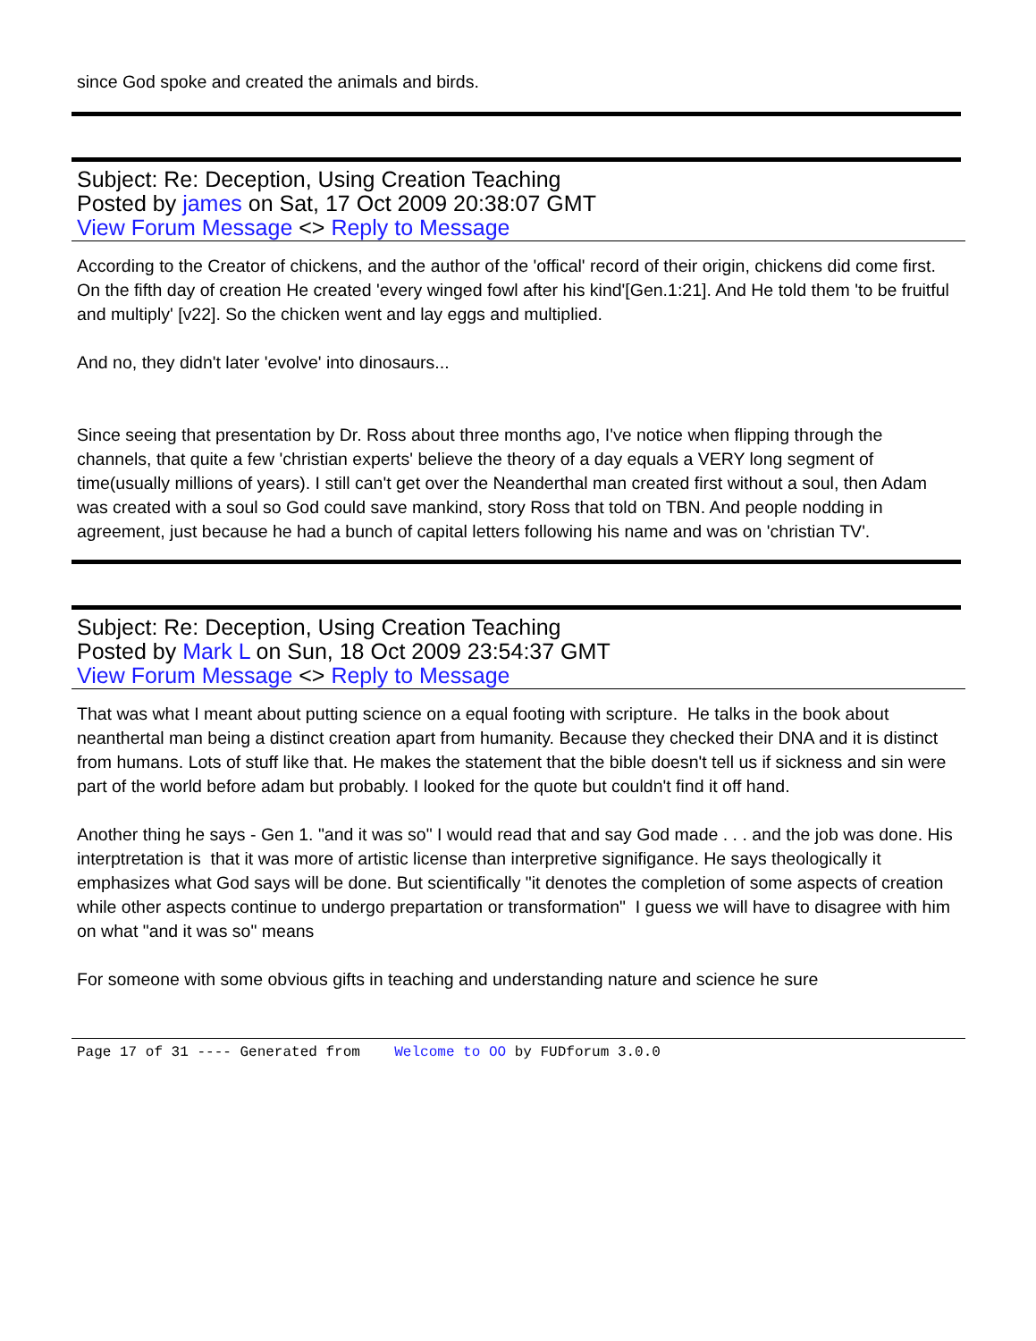since God spoke and created the animals and birds.
Subject: Re: Deception, Using Creation Teaching
Posted by james on Sat, 17 Oct 2009 20:38:07 GMT
View Forum Message <> Reply to Message
According to the Creator of chickens, and the author of the 'offical' record of their origin, chickens did come first.
On the fifth day of creation He created 'every winged fowl after his kind'[Gen.1:21]. And He told them 'to be fruitful and multiply' [v22]. So the chicken went and lay eggs and multiplied.
And no, they didn't later 'evolve' into dinosaurs...
Since seeing that presentation by Dr. Ross about three months ago, I've notice when flipping through the channels, that quite a few 'christian experts' believe the theory of a day equals a VERY long segment of time(usually millions of years). I still can't get over the Neanderthal man created first without a soul, then Adam was created with a soul so God could save mankind, story Ross that told on TBN. And people nodding in agreement, just because he had a bunch of capital letters following his name and was on 'christian TV'.
Subject: Re: Deception, Using Creation Teaching
Posted by Mark L on Sun, 18 Oct 2009 23:54:37 GMT
View Forum Message <> Reply to Message
That was what I meant about putting science on a equal footing with scripture. He talks in the book about neanthertal man being a distinct creation apart from humanity. Because they checked their DNA and it is distinct from humans. Lots of stuff like that. He makes the statement that the bible doesn't tell us if sickness and sin were part of the world before adam but probably. I looked for the quote but couldn't find it off hand.
Another thing he says - Gen 1. "and it was so" I would read that and say God made . . . and the job was done. His interptretation is that it was more of artistic license than interpretive signifigance. He says theologically it emphasizes what God says will be done. But scientifically "it denotes the completion of some aspects of creation while other aspects continue to undergo prepartation or transformation" I guess we will have to disagree with him on what "and it was so" means
For someone with some obvious gifts in teaching and understanding nature and science he sure
Page 17 of 31 ---- Generated from Welcome to OO by FUDforum 3.0.0